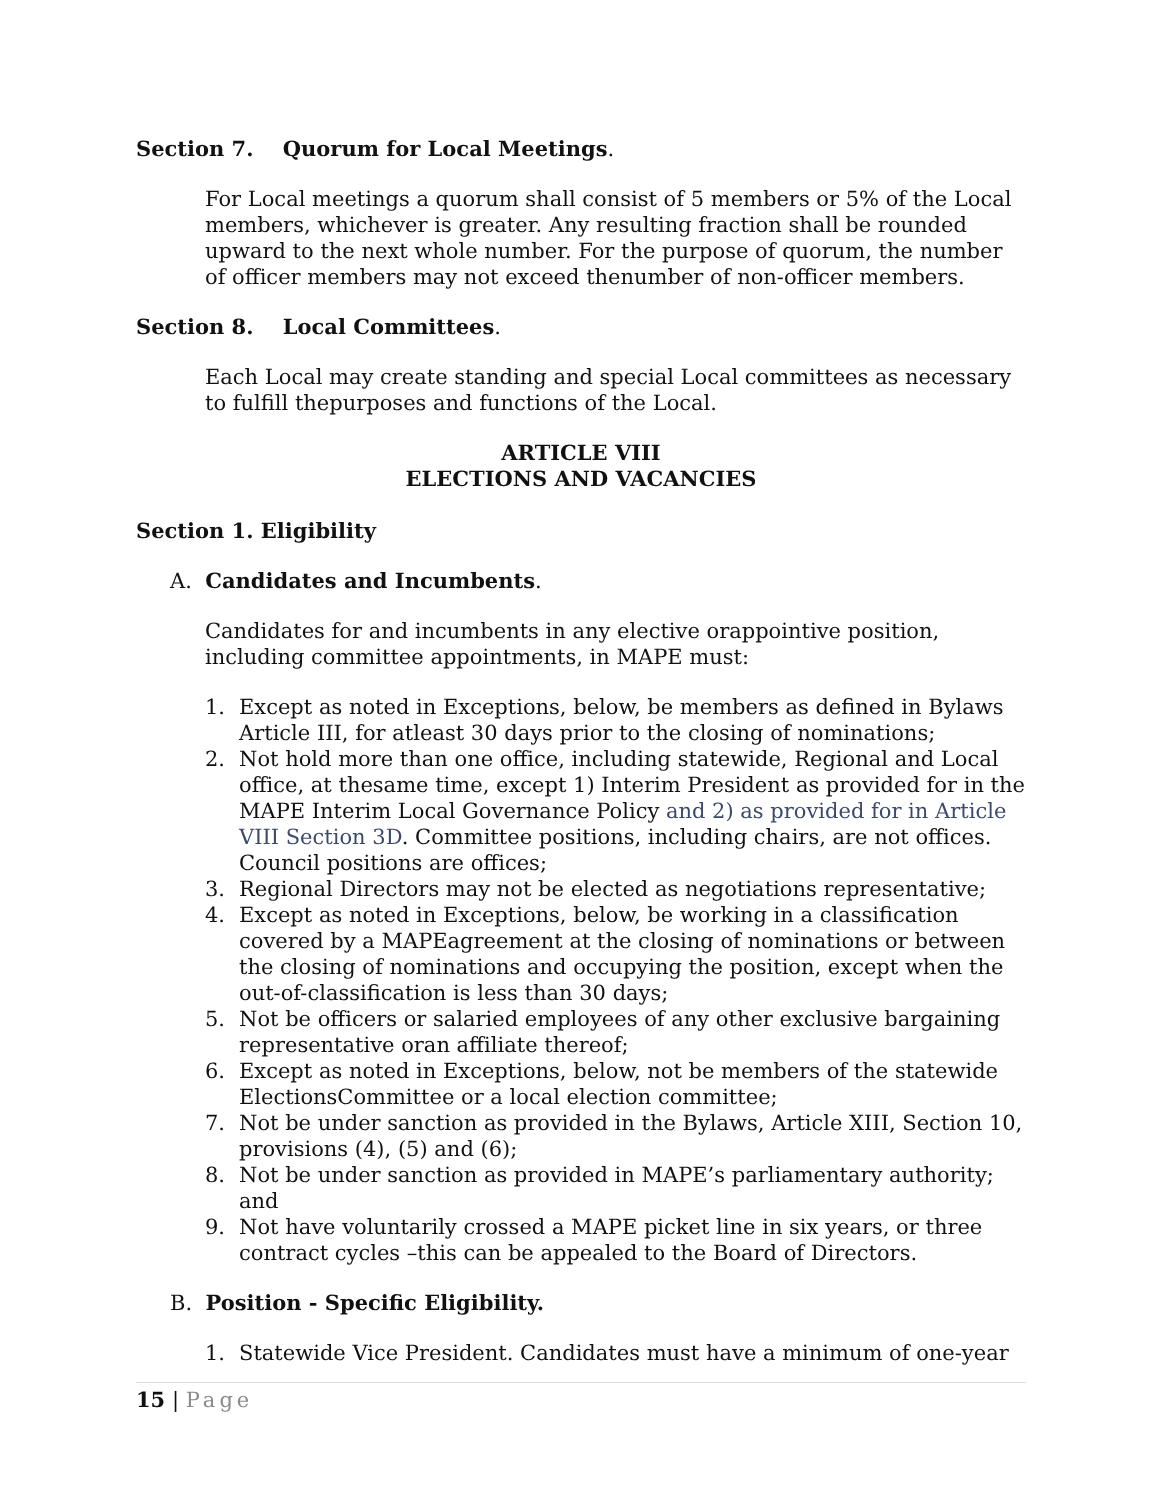Section 7. Quorum for Local Meetings.
For Local meetings a quorum shall consist of 5 members or 5% of the Local members, whichever is greater. Any resulting fraction shall be rounded upward to the next whole number. For the purpose of quorum, the number of officer members may not exceed thenumber of non-officer members.
Section 8. Local Committees.
Each Local may create standing and special Local committees as necessary to fulfill thepurposes and functions of the Local.
ARTICLE VIII
ELECTIONS AND VACANCIES
Section 1. Eligibility
A. Candidates and Incumbents.
Candidates for and incumbents in any elective orappointive position, including committee appointments, in MAPE must:
1. Except as noted in Exceptions, below, be members as defined in Bylaws Article III, for atleast 30 days prior to the closing of nominations;
2. Not hold more than one office, including statewide, Regional and Local office, at thesame time, except 1) Interim President as provided for in the MAPE Interim Local Governance Policy and 2) as provided for in Article VIII Section 3D. Committee positions, including chairs, are not offices. Council positions are offices;
3. Regional Directors may not be elected as negotiations representative;
4. Except as noted in Exceptions, below, be working in a classification covered by a MAPEagreement at the closing of nominations or between the closing of nominations and occupying the position, except when the out-of-classification is less than 30 days;
5. Not be officers or salaried employees of any other exclusive bargaining representative oran affiliate thereof;
6. Except as noted in Exceptions, below, not be members of the statewide ElectionsCommittee or a local election committee;
7. Not be under sanction as provided in the Bylaws, Article XIII, Section 10, provisions (4), (5) and (6);
8. Not be under sanction as provided in MAPE’s parliamentary authority; and
9. Not have voluntarily crossed a MAPE picket line in six years, or three contract cycles –this can be appealed to the Board of Directors.
B. Position - Specific Eligibility.
1. Statewide Vice President. Candidates must have a minimum of one-year
15 | Page